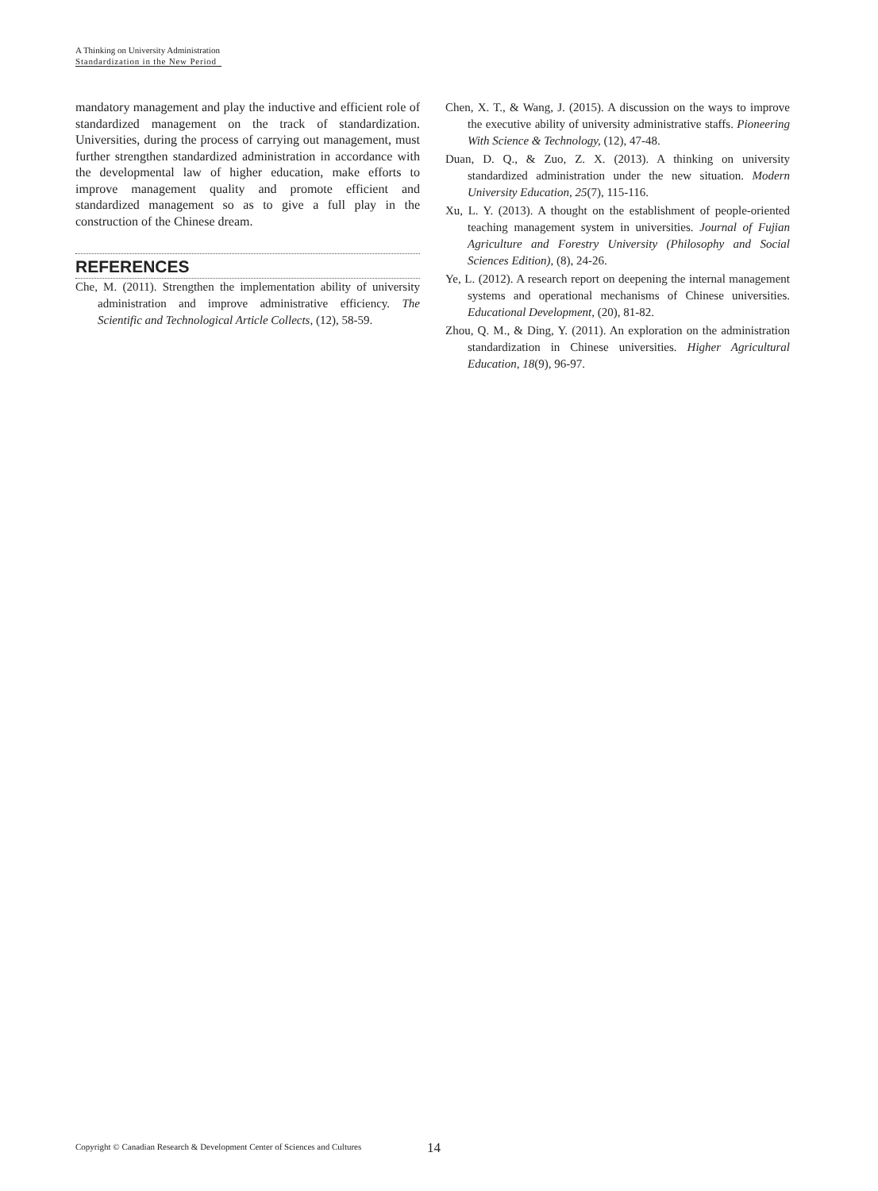A Thinking on University Administration
Standardization in the New Period
mandatory management and play the inductive and efficient role of standardized management on the track of standardization. Universities, during the process of carrying out management, must further strengthen standardized administration in accordance with the developmental law of higher education, make efforts to improve management quality and promote efficient and standardized management so as to give a full play in the construction of the Chinese dream.
REFERENCES
Che, M. (2011). Strengthen the implementation ability of university administration and improve administrative efficiency. The Scientific and Technological Article Collects, (12), 58-59.
Chen, X. T., & Wang, J. (2015). A discussion on the ways to improve the executive ability of university administrative staffs. Pioneering With Science & Technology, (12), 47-48.
Duan, D. Q., & Zuo, Z. X. (2013). A thinking on university standardized administration under the new situation. Modern University Education, 25(7), 115-116.
Xu, L. Y. (2013). A thought on the establishment of people-oriented teaching management system in universities. Journal of Fujian Agriculture and Forestry University (Philosophy and Social Sciences Edition), (8), 24-26.
Ye, L. (2012). A research report on deepening the internal management systems and operational mechanisms of Chinese universities. Educational Development, (20), 81-82.
Zhou, Q. M., & Ding, Y. (2011). An exploration on the administration standardization in Chinese universities. Higher Agricultural Education, 18(9), 96-97.
Copyright © Canadian Research & Development Center of Sciences and Cultures
14